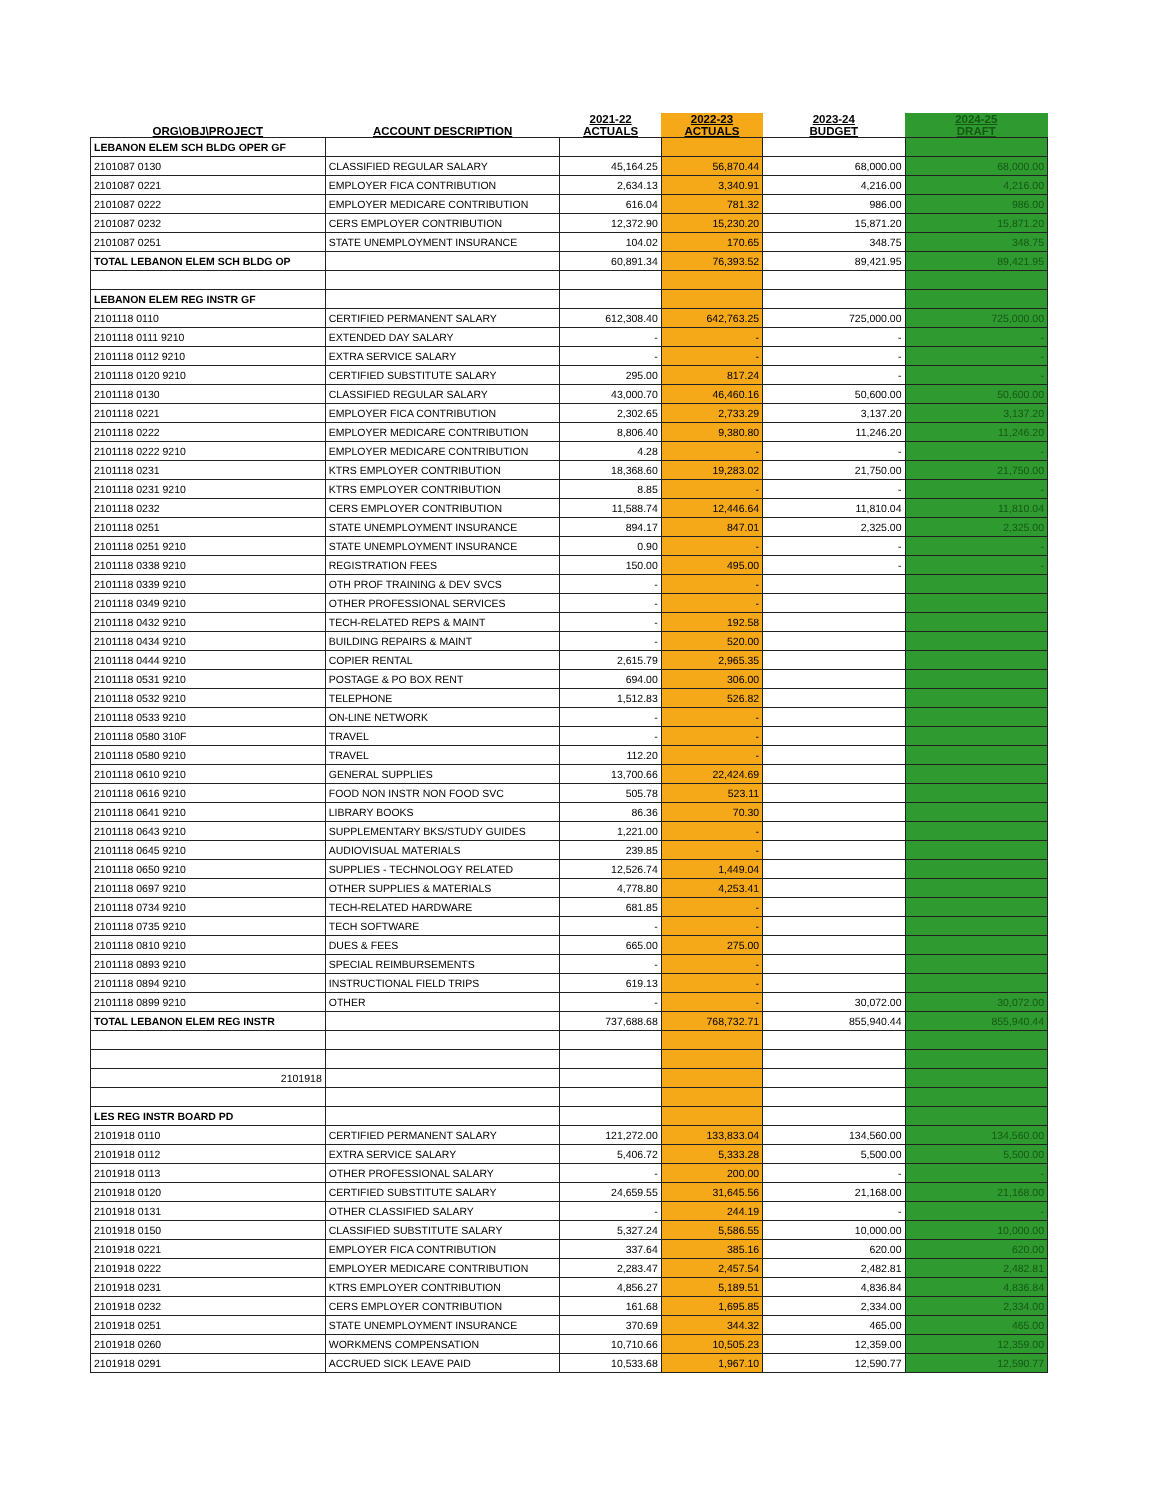| ORG\OBJ\PROJECT | ACCOUNT DESCRIPTION | 2021-22 ACTUALS | 2022-23 ACTUALS | 2023-24 BUDGET | 2024-25 DRAFT |
| --- | --- | --- | --- | --- | --- |
| LEBANON ELEM SCH BLDG OPER GF | | | | | |
| 2101087 0130 | CLASSIFIED REGULAR SALARY | 45,164.25 | 56,870.44 | 68,000.00 | 68,000.00 |
| 2101087 0221 | EMPLOYER FICA CONTRIBUTION | 2,634.13 | 3,340.91 | 4,216.00 | 4,216.00 |
| 2101087 0222 | EMPLOYER MEDICARE CONTRIBUTION | 616.04 | 781.32 | 986.00 | 986.00 |
| 2101087 0232 | CERS EMPLOYER CONTRIBUTION | 12,372.90 | 15,230.20 | 15,871.20 | 15,871.20 |
| 2101087 0251 | STATE UNEMPLOYMENT INSURANCE | 104.02 | 170.65 | 348.75 | 348.75 |
| TOTAL LEBANON ELEM SCH BLDG OP | | 60,891.34 | 76,393.52 | 89,421.95 | 89,421.95 |
| LEBANON ELEM REG INSTR GF | | | | | |
| 2101118 0110 | CERTIFIED PERMANENT SALARY | 612,308.40 | 642,763.25 | 725,000.00 | 725,000.00 |
| 2101118 0111 9210 | EXTENDED DAY SALARY | - | - | - | - |
| 2101118 0112 9210 | EXTRA SERVICE SALARY | - | - | - | - |
| 2101118 0120 9210 | CERTIFIED SUBSTITUTE SALARY | 295.00 | 817.24 | - | - |
| 2101118 0130 | CLASSIFIED REGULAR SALARY | 43,000.70 | 46,460.16 | 50,600.00 | 50,600.00 |
| 2101118 0221 | EMPLOYER FICA CONTRIBUTION | 2,302.65 | 2,733.29 | 3,137.20 | 3,137.20 |
| 2101118 0222 | EMPLOYER MEDICARE CONTRIBUTION | 8,806.40 | 9,380.80 | 11,246.20 | 11,246.20 |
| 2101118 0222 9210 | EMPLOYER MEDICARE CONTRIBUTION | 4.28 | - | - | - |
| 2101118 0231 | KTRS EMPLOYER CONTRIBUTION | 18,368.60 | 19,283.02 | 21,750.00 | 21,750.00 |
| 2101118 0231 9210 | KTRS EMPLOYER CONTRIBUTION | 8.85 | - | - | - |
| 2101118 0232 | CERS EMPLOYER CONTRIBUTION | 11,588.74 | 12,446.64 | 11,810.04 | 11,810.04 |
| 2101118 0251 | STATE UNEMPLOYMENT INSURANCE | 894.17 | 847.01 | 2,325.00 | 2,325.00 |
| 2101118 0251 9210 | STATE UNEMPLOYMENT INSURANCE | 0.90 | - | - | - |
| 2101118 0338 9210 | REGISTRATION FEES | 150.00 | 495.00 | - | - |
| 2101118 0339 9210 | OTH PROF TRAINING & DEV SVCS | - | - | | |
| 2101118 0349 9210 | OTHER PROFESSIONAL SERVICES | - | - | | |
| 2101118 0432 9210 | TECH-RELATED REPS & MAINT | - | 192.58 | | |
| 2101118 0434 9210 | BUILDING REPAIRS & MAINT | - | 520.00 | | |
| 2101118 0444 9210 | COPIER RENTAL | 2,615.79 | 2,965.35 | | |
| 2101118 0531 9210 | POSTAGE & PO BOX RENT | 694.00 | 306.00 | | |
| 2101118 0532 9210 | TELEPHONE | 1,512.83 | 526.82 | | |
| 2101118 0533 9210 | ON-LINE NETWORK | - | - | | |
| 2101118 0580 310F | TRAVEL | - | - | | |
| 2101118 0580 9210 | TRAVEL | 112.20 | - | | |
| 2101118 0610 9210 | GENERAL SUPPLIES | 13,700.66 | 22,424.69 | | |
| 2101118 0616 9210 | FOOD NON INSTR NON FOOD SVC | 505.78 | 523.11 | | |
| 2101118 0641 9210 | LIBRARY BOOKS | 86.36 | 70.30 | | |
| 2101118 0643 9210 | SUPPLEMENTARY BKS/STUDY GUIDES | 1,221.00 | - | | |
| 2101118 0645 9210 | AUDIOVISUAL MATERIALS | 239.85 | - | | |
| 2101118 0650 9210 | SUPPLIES - TECHNOLOGY RELATED | 12,526.74 | 1,449.04 | | |
| 2101118 0697 9210 | OTHER SUPPLIES & MATERIALS | 4,778.80 | 4,253.41 | | |
| 2101118 0734 9210 | TECH-RELATED HARDWARE | 681.85 | - | | |
| 2101118 0735 9210 | TECH SOFTWARE | - | - | | |
| 2101118 0810 9210 | DUES & FEES | 665.00 | 275.00 | | |
| 2101118 0893 9210 | SPECIAL REIMBURSEMENTS | - | - | | |
| 2101118 0894 9210 | INSTRUCTIONAL FIELD TRIPS | 619.13 | - | | |
| 2101118 0899 9210 | OTHER | - | - | 30,072.00 | 30,072.00 |
| TOTAL LEBANON ELEM REG INSTR | | 737,688.68 | 768,732.71 | 855,940.44 | 855,940.44 |
| 2101918 | | | | | |
| LES REG INSTR BOARD PD | | | | | |
| 2101918 0110 | CERTIFIED PERMANENT SALARY | 121,272.00 | 133,833.04 | 134,560.00 | 134,560.00 |
| 2101918 0112 | EXTRA SERVICE SALARY | 5,406.72 | 5,333.28 | 5,500.00 | 5,500.00 |
| 2101918 0113 | OTHER PROFESSIONAL SALARY | - | 200.00 | - | - |
| 2101918 0120 | CERTIFIED SUBSTITUTE SALARY | 24,659.55 | 31,645.56 | 21,168.00 | 21,168.00 |
| 2101918 0131 | OTHER CLASSIFIED SALARY | - | 244.19 | - | - |
| 2101918 0150 | CLASSIFIED SUBSTITUTE SALARY | 5,327.24 | 5,586.55 | 10,000.00 | 10,000.00 |
| 2101918 0221 | EMPLOYER FICA CONTRIBUTION | 337.64 | 385.16 | 620.00 | 620.00 |
| 2101918 0222 | EMPLOYER MEDICARE CONTRIBUTION | 2,283.47 | 2,457.54 | 2,482.81 | 2,482.81 |
| 2101918 0231 | KTRS EMPLOYER CONTRIBUTION | 4,856.27 | 5,189.51 | 4,836.84 | 4,836.84 |
| 2101918 0232 | CERS EMPLOYER CONTRIBUTION | 161.68 | 1,695.85 | 2,334.00 | 2,334.00 |
| 2101918 0251 | STATE UNEMPLOYMENT INSURANCE | 370.69 | 344.32 | 465.00 | 465.00 |
| 2101918 0260 | WORKMENS COMPENSATION | 10,710.66 | 10,505.23 | 12,359.00 | 12,359.00 |
| 2101918 0291 | ACCRUED SICK LEAVE PAID | 10,533.68 | 1,967.10 | 12,590.77 | 12,590.77 |